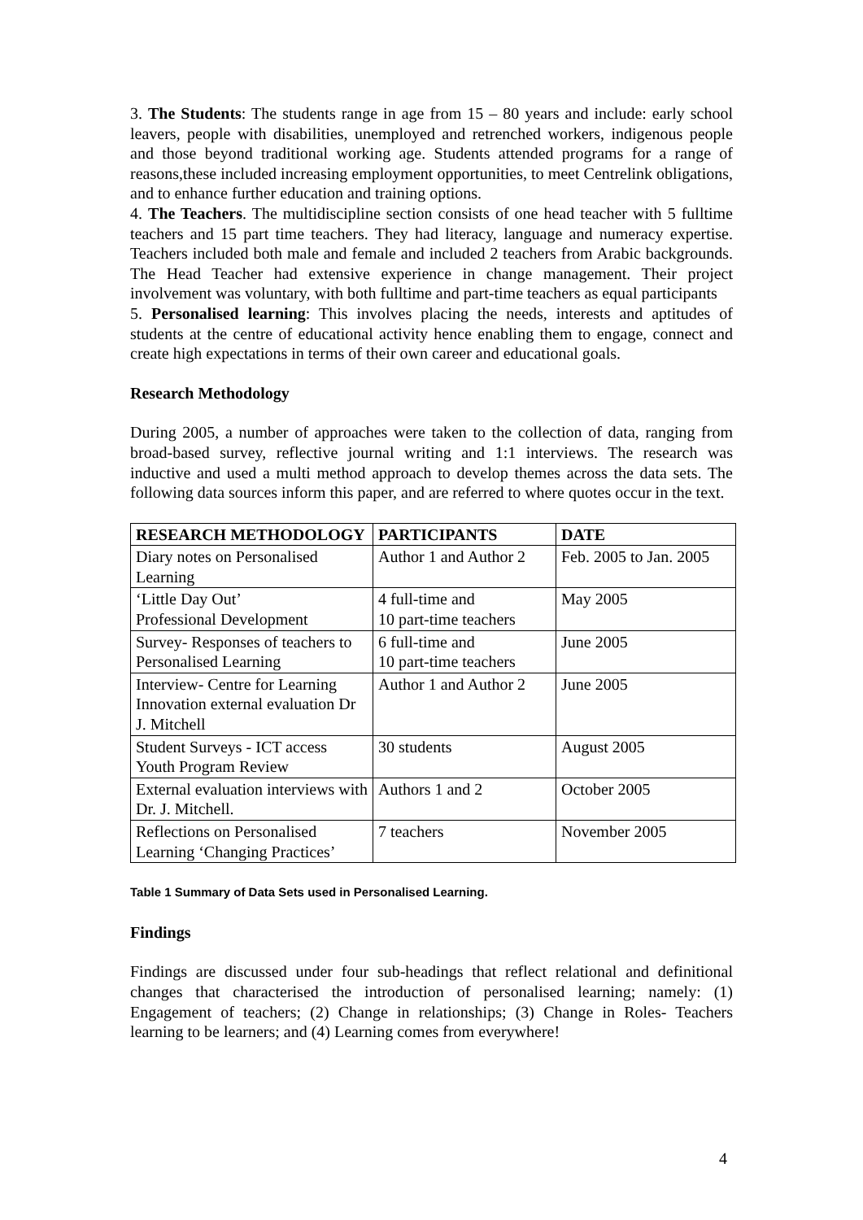3. The Students: The students range in age from 15 – 80 years and include: early school leavers, people with disabilities, unemployed and retrenched workers, indigenous people and those beyond traditional working age. Students attended programs for a range of reasons,these included increasing employment opportunities, to meet Centrelink obligations, and to enhance further education and training options.
4. The Teachers. The multidiscipline section consists of one head teacher with 5 fulltime teachers and 15 part time teachers. They had literacy, language and numeracy expertise. Teachers included both male and female and included 2 teachers from Arabic backgrounds. The Head Teacher had extensive experience in change management. Their project involvement was voluntary, with both fulltime and part-time teachers as equal participants
5. Personalised learning: This involves placing the needs, interests and aptitudes of students at the centre of educational activity hence enabling them to engage, connect and create high expectations in terms of their own career and educational goals.
Research Methodology
During 2005, a number of approaches were taken to the collection of data, ranging from broad-based survey, reflective journal writing and 1:1 interviews. The research was inductive and used a multi method approach to develop themes across the data sets. The following data sources inform this paper, and are referred to where quotes occur in the text.
| RESEARCH METHODOLOGY | PARTICIPANTS | DATE |
| --- | --- | --- |
| Diary notes on Personalised Learning | Author 1 and Author 2 | Feb. 2005 to Jan. 2005 |
| ‘Little Day Out’ Professional Development | 4 full-time and 10 part-time teachers | May 2005 |
| Survey- Responses of teachers to Personalised Learning | 6 full-time and 10 part-time teachers | June 2005 |
| Interview- Centre for Learning Innovation external evaluation Dr J. Mitchell | Author 1 and Author 2 | June 2005 |
| Student Surveys - ICT access Youth Program Review | 30 students | August 2005 |
| External evaluation interviews with Dr. J. Mitchell. | Authors 1 and 2 | October 2005 |
| Reflections on Personalised Learning ‘Changing Practices’ | 7 teachers | November 2005 |
Table 1 Summary of Data Sets used in Personalised Learning.
Findings
Findings are discussed under four sub-headings that reflect relational and definitional changes that characterised the introduction of personalised learning; namely: (1) Engagement of teachers; (2) Change in relationships; (3) Change in Roles- Teachers learning to be learners; and (4) Learning comes from everywhere!
4